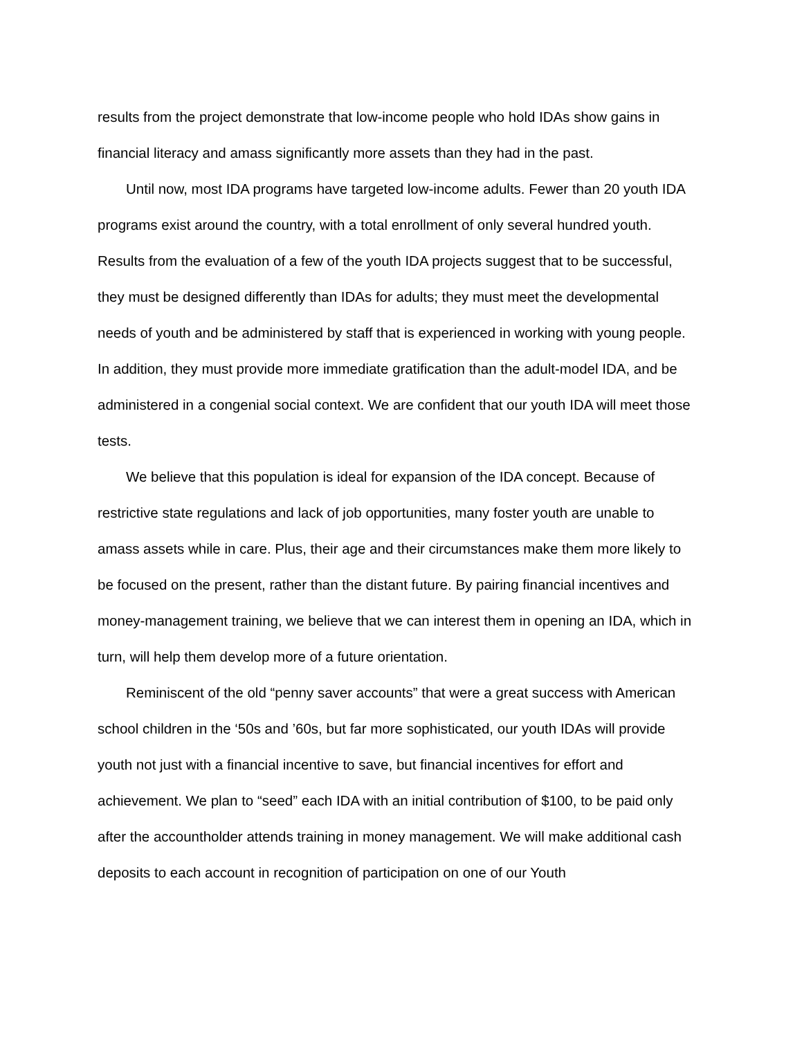results from the project demonstrate that low-income people who hold IDAs show gains in financial literacy and amass significantly more assets than they had in the past.
Until now, most IDA programs have targeted low-income adults. Fewer than 20 youth IDA programs exist around the country, with a total enrollment of only several hundred youth. Results from the evaluation of a few of the youth IDA projects suggest that to be successful, they must be designed differently than IDAs for adults; they must meet the developmental needs of youth and be administered by staff that is experienced in working with young people. In addition, they must provide more immediate gratification than the adult-model IDA, and be administered in a congenial social context. We are confident that our youth IDA will meet those tests.
We believe that this population is ideal for expansion of the IDA concept. Because of restrictive state regulations and lack of job opportunities, many foster youth are unable to amass assets while in care. Plus, their age and their circumstances make them more likely to be focused on the present, rather than the distant future. By pairing financial incentives and money-management training, we believe that we can interest them in opening an IDA, which in turn, will help them develop more of a future orientation.
Reminiscent of the old “penny saver accounts” that were a great success with American school children in the ‘50s and ’60s, but far more sophisticated, our youth IDAs will provide youth not just with a financial incentive to save, but financial incentives for effort and achievement. We plan to “seed” each IDA with an initial contribution of $100, to be paid only after the accountholder attends training in money management. We will make additional cash deposits to each account in recognition of participation on one of our Youth